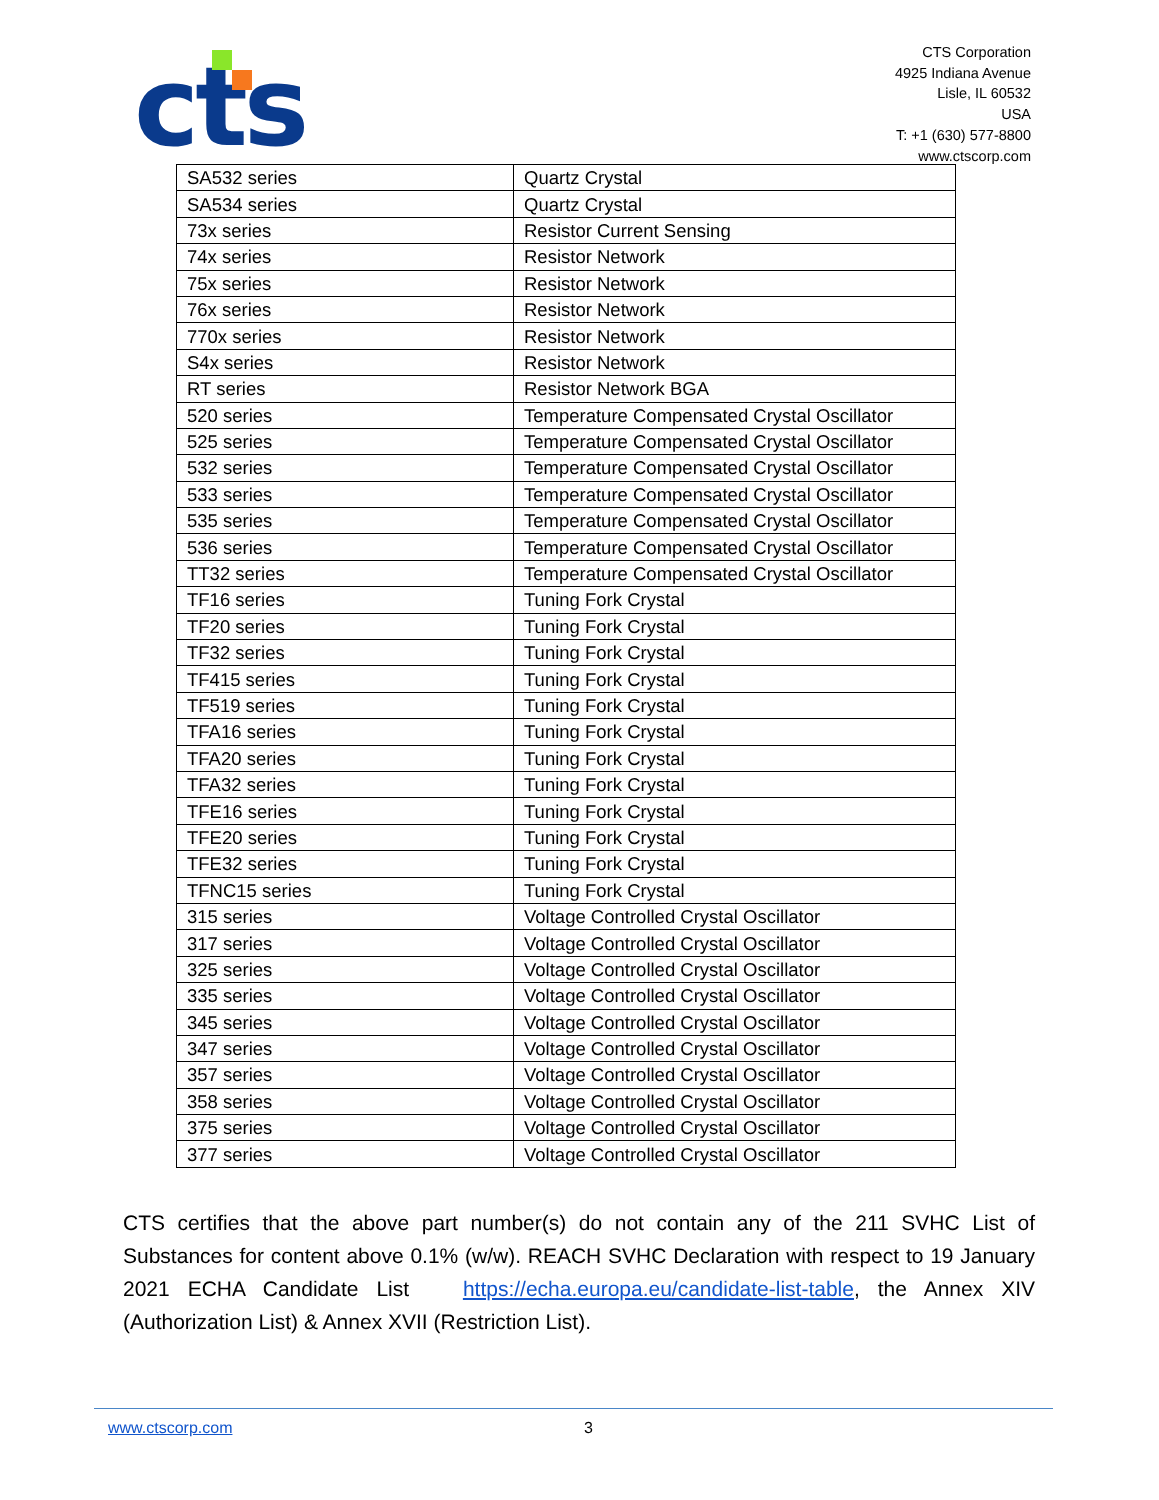cts
CTS Corporation
4925 Indiana Avenue
Lisle, IL 60532
USA
T: +1 (630) 577-8800
www.ctscorp.com
| SA532 series | Quartz Crystal |
| SA534 series | Quartz Crystal |
| 73x series | Resistor Current Sensing |
| 74x series | Resistor Network |
| 75x series | Resistor Network |
| 76x series | Resistor Network |
| 770x series | Resistor Network |
| S4x series | Resistor Network |
| RT series | Resistor Network BGA |
| 520 series | Temperature Compensated Crystal Oscillator |
| 525 series | Temperature Compensated Crystal Oscillator |
| 532 series | Temperature Compensated Crystal Oscillator |
| 533 series | Temperature Compensated Crystal Oscillator |
| 535 series | Temperature Compensated Crystal Oscillator |
| 536 series | Temperature Compensated Crystal Oscillator |
| TT32 series | Temperature Compensated Crystal Oscillator |
| TF16 series | Tuning Fork Crystal |
| TF20 series | Tuning Fork Crystal |
| TF32 series | Tuning Fork Crystal |
| TF415 series | Tuning Fork Crystal |
| TF519 series | Tuning Fork Crystal |
| TFA16 series | Tuning Fork Crystal |
| TFA20 series | Tuning Fork Crystal |
| TFA32 series | Tuning Fork Crystal |
| TFE16 series | Tuning Fork Crystal |
| TFE20 series | Tuning Fork Crystal |
| TFE32 series | Tuning Fork Crystal |
| TFNC15 series | Tuning Fork Crystal |
| 315 series | Voltage Controlled Crystal Oscillator |
| 317 series | Voltage Controlled Crystal Oscillator |
| 325 series | Voltage Controlled Crystal Oscillator |
| 335 series | Voltage Controlled Crystal Oscillator |
| 345 series | Voltage Controlled Crystal Oscillator |
| 347 series | Voltage Controlled Crystal Oscillator |
| 357 series | Voltage Controlled Crystal Oscillator |
| 358 series | Voltage Controlled Crystal Oscillator |
| 375 series | Voltage Controlled Crystal Oscillator |
| 377 series | Voltage Controlled Crystal Oscillator |
CTS certifies that the above part number(s) do not contain any of the 211 SVHC List of Substances for content above 0.1% (w/w). REACH SVHC Declaration with respect to 19 January 2021 ECHA Candidate List https://echa.europa.eu/candidate-list-table, the Annex XIV (Authorization List) & Annex XVII (Restriction List).
www.ctscorp.com 3